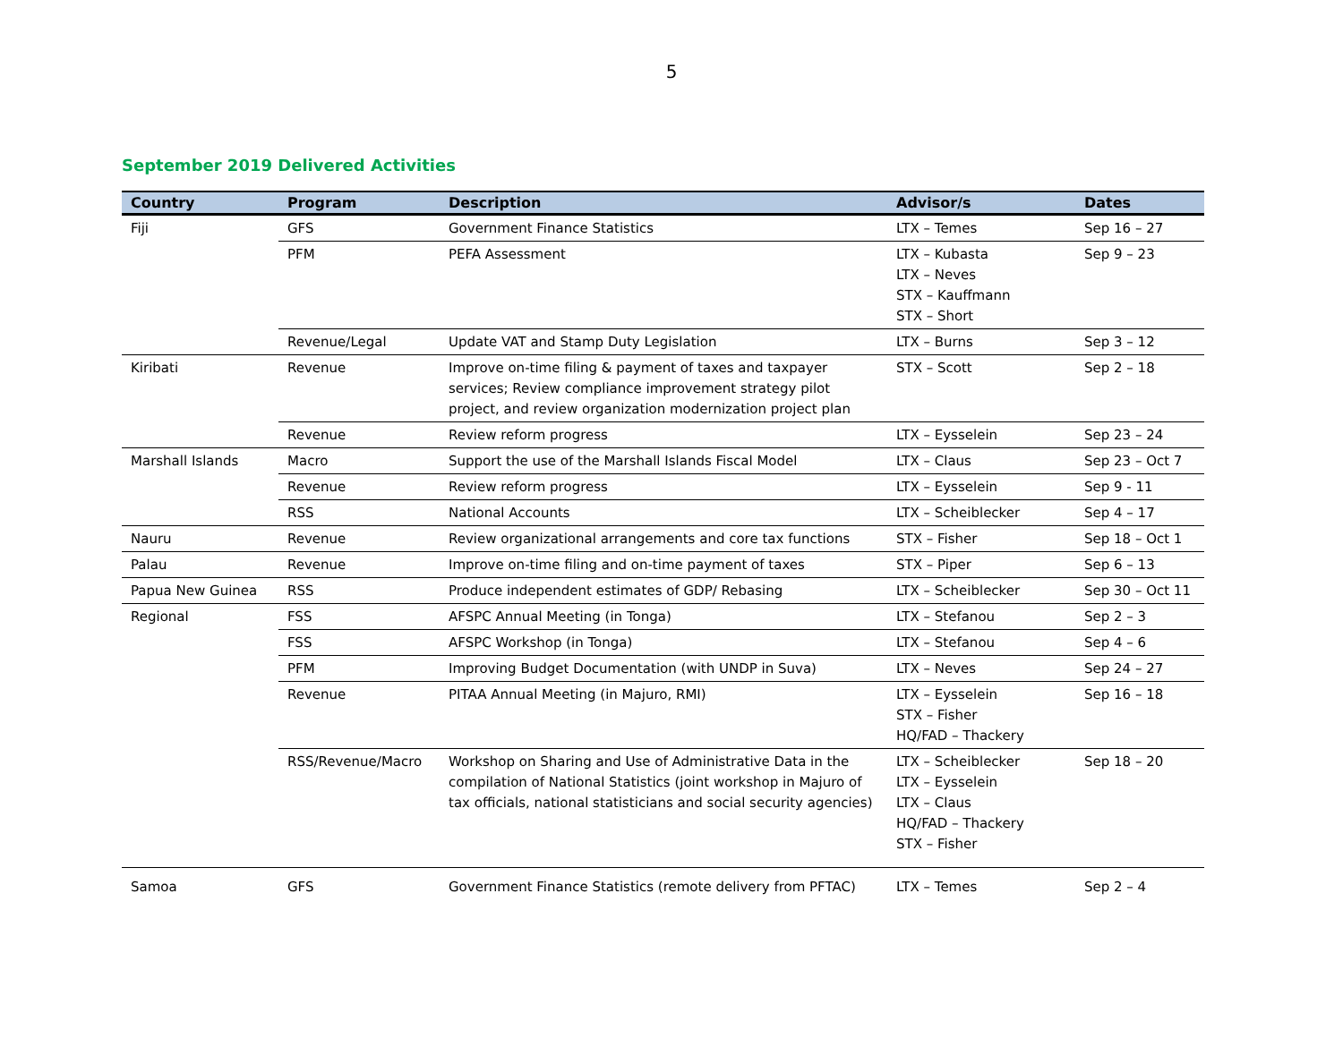5
September 2019 Delivered Activities
| Country | Program | Description | Advisor/s | Dates |
| --- | --- | --- | --- | --- |
| Fiji | GFS | Government Finance Statistics | LTX – Temes | Sep 16 – 27 |
| | PFM | PEFA Assessment | LTX – Kubasta LTX – Neves STX – Kauffmann STX – Short | Sep 9 – 23 |
| | Revenue/Legal | Update VAT and Stamp Duty Legislation | LTX – Burns | Sep 3 – 12 |
| Kiribati | Revenue | Improve on-time filing & payment of taxes and taxpayer services; Review compliance improvement strategy pilot project, and review organization modernization project plan | STX – Scott | Sep 2 – 18 |
| | Revenue | Review reform progress | LTX – Eysselein | Sep 23 – 24 |
| Marshall Islands | Macro | Support the use of the Marshall Islands Fiscal Model | LTX – Claus | Sep 23 – Oct 7 |
| | Revenue | Review reform progress | LTX – Eysselein | Sep 9 - 11 |
| | RSS | National Accounts | LTX – Scheiblecker | Sep 4 – 17 |
| Nauru | Revenue | Review organizational arrangements and core tax functions | STX – Fisher | Sep 18 – Oct 1 |
| Palau | Revenue | Improve on-time filing and on-time payment of taxes | STX – Piper | Sep 6 – 13 |
| Papua New Guinea | RSS | Produce independent estimates of GDP/ Rebasing | LTX – Scheiblecker | Sep 30 – Oct 11 |
| Regional | FSS | AFSPC Annual Meeting (in Tonga) | LTX – Stefanou | Sep 2 – 3 |
| | FSS | AFSPC Workshop (in Tonga) | LTX – Stefanou | Sep 4 – 6 |
| | PFM | Improving Budget Documentation (with UNDP in Suva) | LTX – Neves | Sep 24 – 27 |
| | Revenue | PITAA Annual Meeting (in Majuro, RMI) | LTX – Eysselein STX – Fisher HQ/FAD – Thackery | Sep 16 – 18 |
| | RSS/Revenue/Macro | Workshop on Sharing and Use of Administrative Data in the compilation of National Statistics (joint workshop in Majuro of tax officials, national statisticians and social security agencies) | LTX – Scheiblecker LTX – Eysselein LTX – Claus HQ/FAD – Thackery STX – Fisher | Sep 18 – 20 |
| Samoa | GFS | Government Finance Statistics (remote delivery from PFTAC) | LTX – Temes | Sep 2 – 4 |